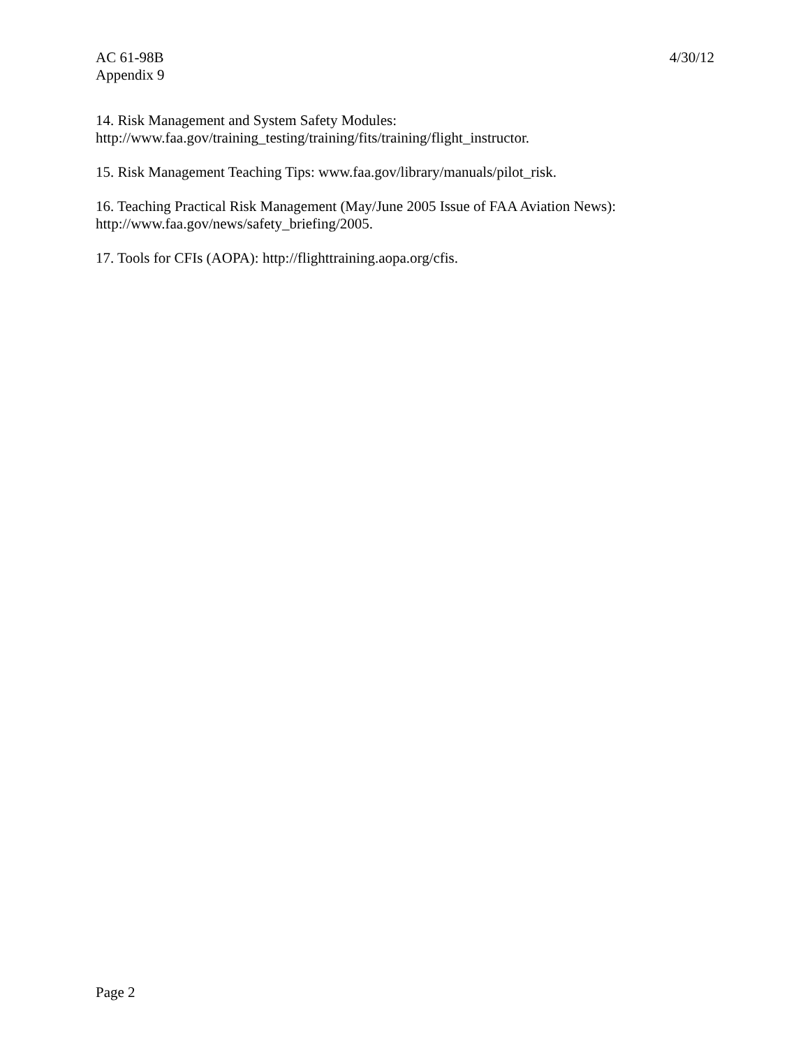AC 61-98B
Appendix 9
4/30/12
14. Risk Management and System Safety Modules:
http://www.faa.gov/training_testing/training/fits/training/flight_instructor.
15. Risk Management Teaching Tips: www.faa.gov/library/manuals/pilot_risk.
16. Teaching Practical Risk Management (May/June 2005 Issue of FAA Aviation News):
http://www.faa.gov/news/safety_briefing/2005.
17. Tools for CFIs (AOPA): http://flighttraining.aopa.org/cfis.
Page 2